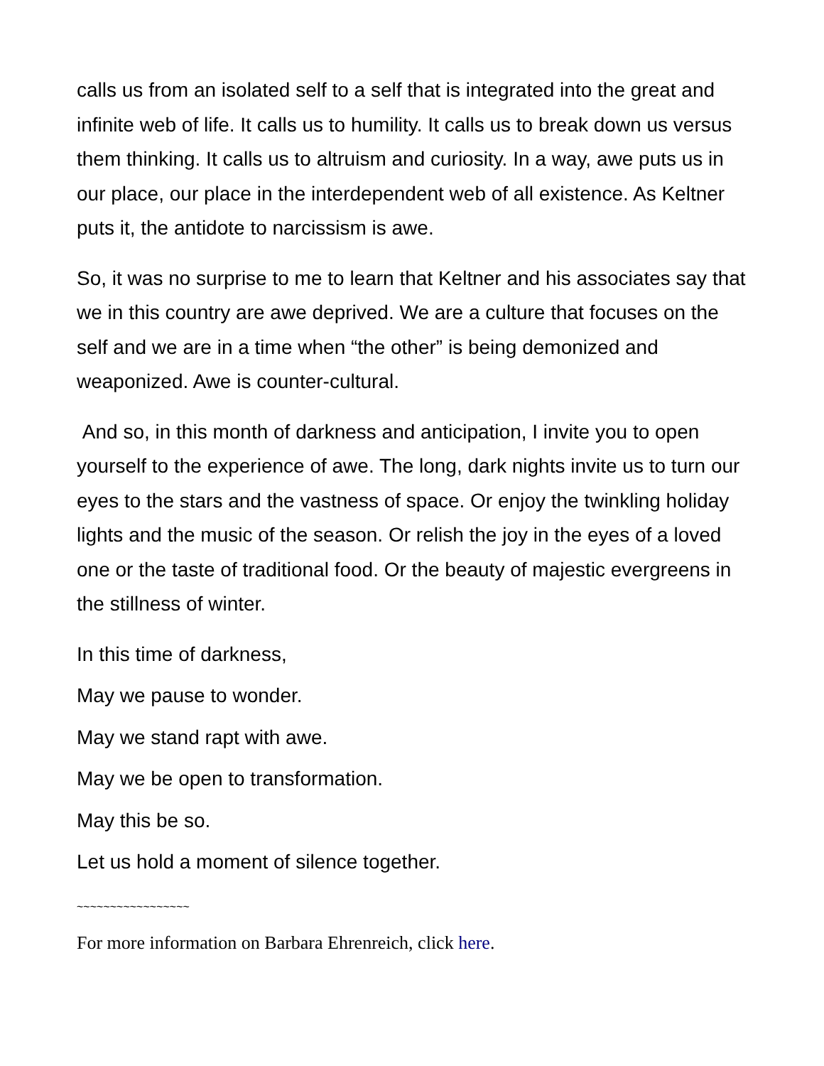calls us from an isolated self to a self that is integrated into the great and infinite web of life. It calls us to humility. It calls us to break down us versus them thinking. It calls us to altruism and curiosity. In a way, awe puts us in our place, our place in the interdependent web of all existence. As Keltner puts it, the antidote to narcissism is awe.
So, it was no surprise to me to learn that Keltner and his associates say that we in this country are awe deprived. We are a culture that focuses on the self and we are in a time when “the other” is being demonized and weaponized. Awe is counter-cultural.
And so, in this month of darkness and anticipation, I invite you to open yourself to the experience of awe. The long, dark nights invite us to turn our eyes to the stars and the vastness of space. Or enjoy the twinkling holiday lights and the music of the season. Or relish the joy in the eyes of a loved one or the taste of traditional food. Or the beauty of majestic evergreens in the stillness of winter.
In this time of darkness,
May we pause to wonder.
May we stand rapt with awe.
May we be open to transformation.
May this be so.
Let us hold a moment of silence together.
~~~~~~~~~~~~~~~~~
For more information on Barbara Ehrenreich, click here.